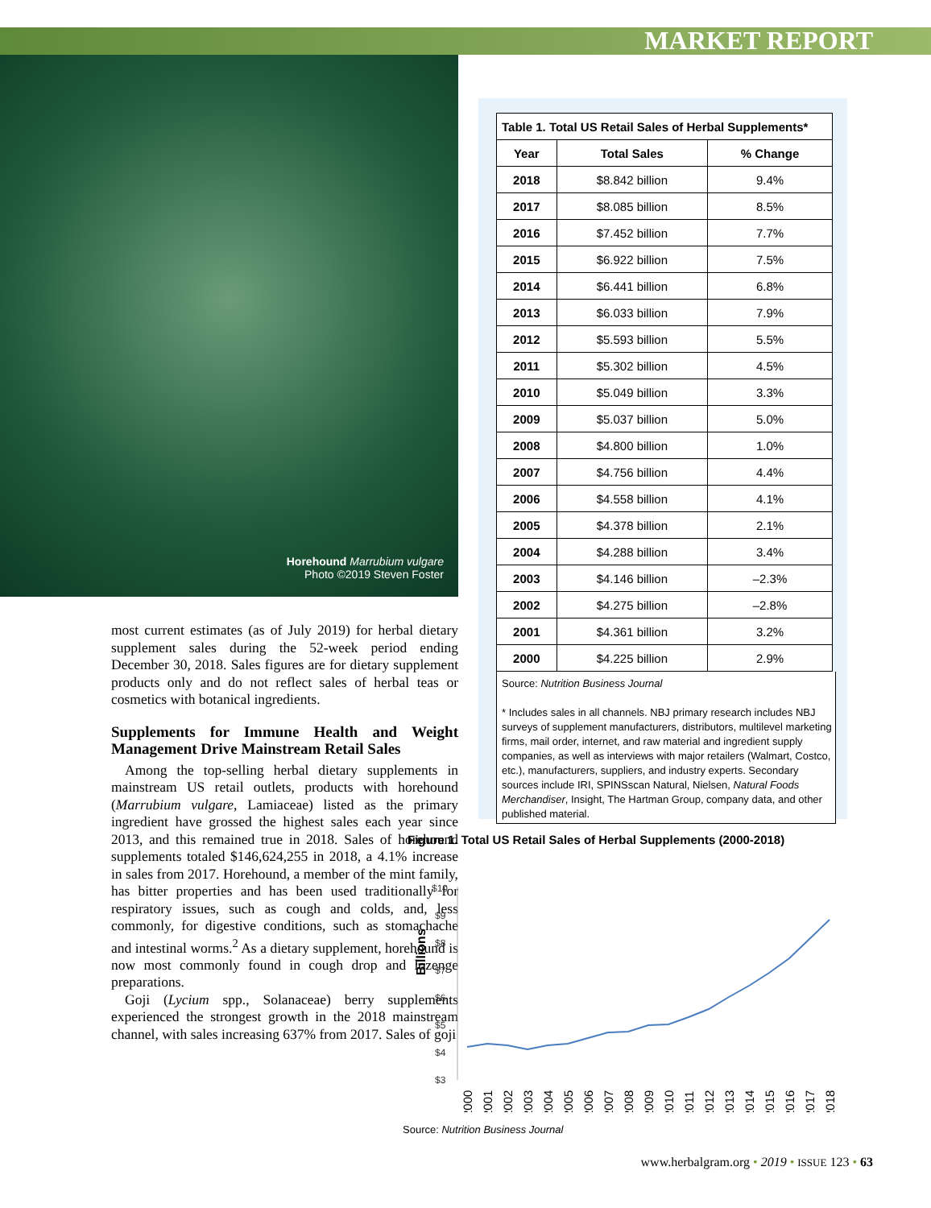MARKET REPORT
Horehound Marrubium vulgare
Photo ©2019 Steven Foster
most current estimates (as of July 2019) for herbal dietary supplement sales during the 52-week period ending December 30, 2018. Sales figures are for dietary supplement products only and do not reflect sales of herbal teas or cosmetics with botanical ingredients.
Supplements for Immune Health and Weight Management Drive Mainstream Retail Sales
Among the top-selling herbal dietary supplements in mainstream US retail outlets, products with horehound (Marrubium vulgare, Lamiaceae) listed as the primary ingredient have grossed the highest sales each year since 2013, and this remained true in 2018. Sales of horehound supplements totaled $146,624,255 in 2018, a 4.1% increase in sales from 2017. Horehound, a member of the mint family, has bitter properties and has been used traditionally for respiratory issues, such as cough and colds, and, less commonly, for digestive conditions, such as stomachache and intestinal worms.<sup>2</sup> As a dietary supplement, horehound is now most commonly found in cough drop and lozenge preparations.
Goji (Lycium spp., Solanaceae) berry supplements experienced the strongest growth in the 2018 mainstream channel, with sales increasing 637% from 2017. Sales of goji
| Table 1. Total US Retail Sales of Herbal Supplements* | | |
| --- | --- | --- |
| Year | Total Sales | % Change |
| 2018 | $8.842 billion | 9.4% |
| 2017 | $8.085 billion | 8.5% |
| 2016 | $7.452 billion | 7.7% |
| 2015 | $6.922 billion | 7.5% |
| 2014 | $6.441 billion | 6.8% |
| 2013 | $6.033 billion | 7.9% |
| 2012 | $5.593 billion | 5.5% |
| 2011 | $5.302 billion | 4.5% |
| 2010 | $5.049 billion | 3.3% |
| 2009 | $5.037 billion | 5.0% |
| 2008 | $4.800 billion | 1.0% |
| 2007 | $4.756 billion | 4.4% |
| 2006 | $4.558 billion | 4.1% |
| 2005 | $4.378 billion | 2.1% |
| 2004 | $4.288 billion | 3.4% |
| 2003 | $4.146 billion | –2.3% |
| 2002 | $4.275 billion | –2.8% |
| 2001 | $4.361 billion | 3.2% |
| 2000 | $4.225 billion | 2.9% |
Source: Nutrition Business Journal
* Includes sales in all channels. NBJ primary research includes NBJ surveys of supplement manufacturers, distributors, multilevel marketing firms, mail order, internet, and raw material and ingredient supply companies, as well as interviews with major retailers (Walmart, Costco, etc.), manufacturers, suppliers, and industry experts. Secondary sources include IRI, SPINSscan Natural, Nielsen, Natural Foods Merchandiser, Insight, The Hartman Group, company data, and other published material.
Figure 1. Total US Retail Sales of Herbal Supplements (2000-2018)
Billions
$10
$9
$8
$7
$6
$5
$4
$3
2000
2001
2002
2003
2004
2005
2006
2007
2008
2009
2010
2011
2012
2013
2014
2015
2016
2017
2018
Source: Nutrition Business Journal
www.herbalgram.org • 2019 • ISSUE 123 • 63